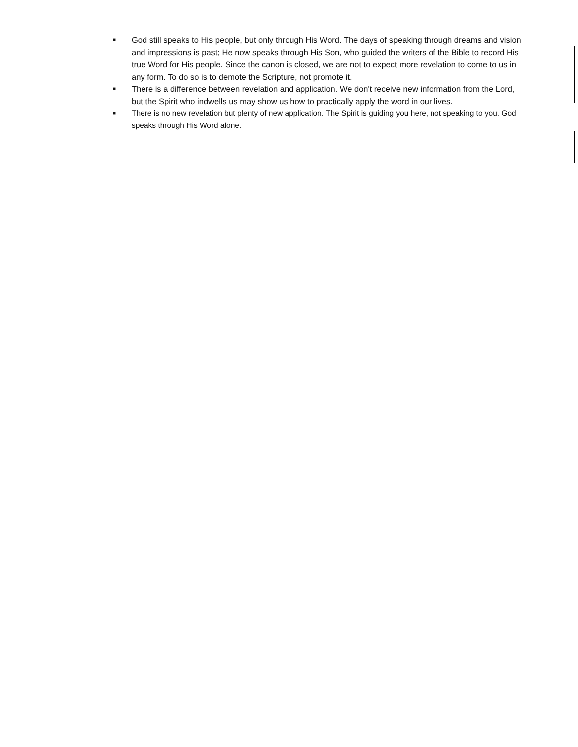■ God still speaks to His people, but only through His Word. The days of speaking through dreams and vision and impressions is past; He now speaks through His Son, who guided the writers of the Bible to record His true Word for His people. Since the canon is closed, we are not to expect more revelation to come to us in any form. To do so is to demote the Scripture, not promote it.
■ There is a difference between revelation and application. We don't receive new information from the Lord, but the Spirit who indwells us may show us how to practically apply the word in our lives.
■ There is no new revelation but plenty of new application. The Spirit is guiding you here, not speaking to you. God speaks through His Word alone.